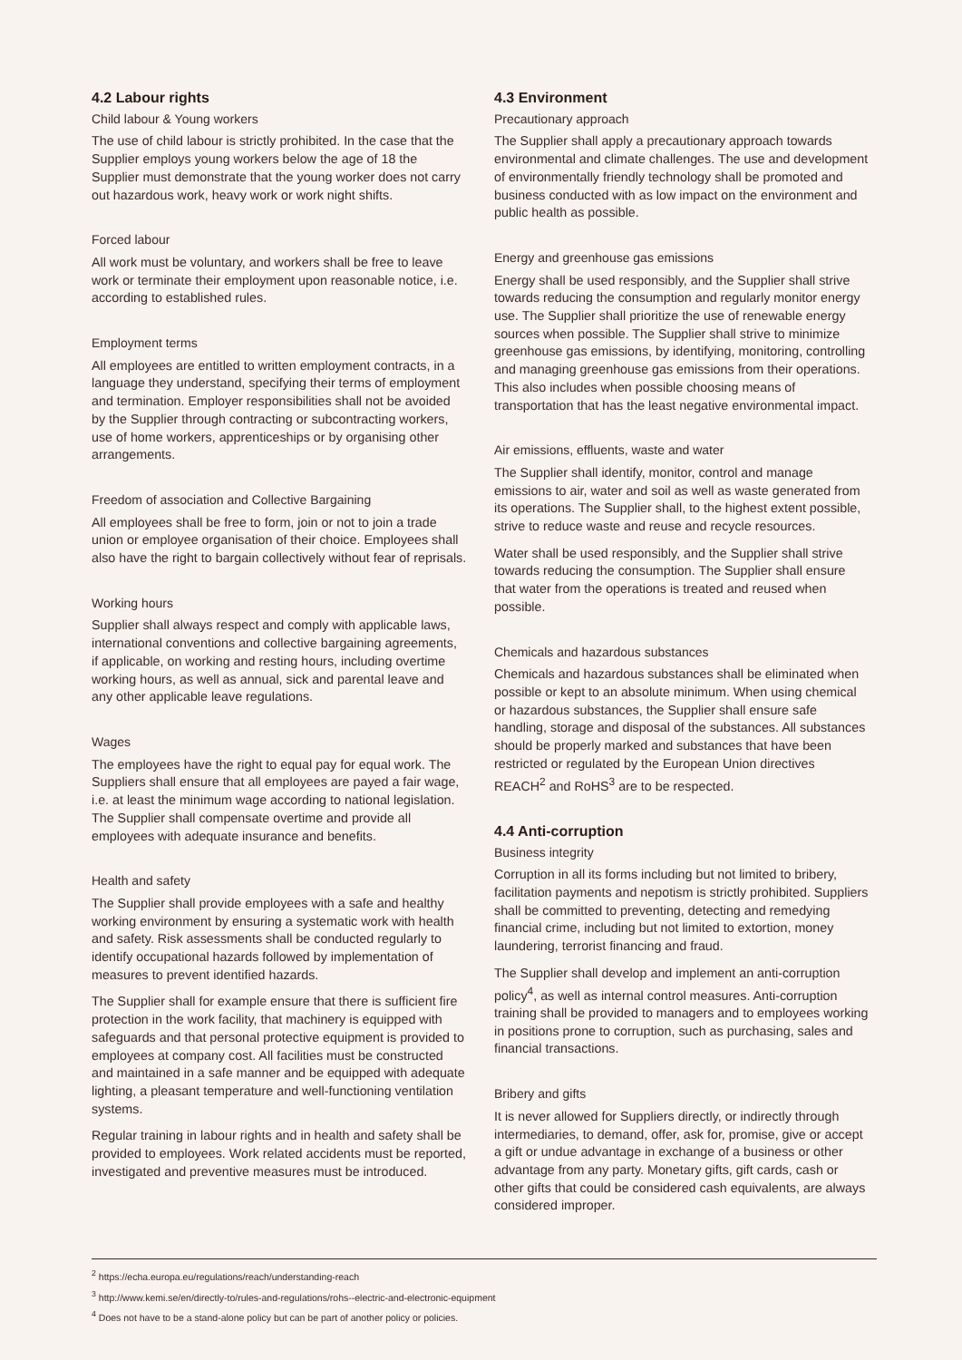4.2 Labour rights
Child labour & Young workers
The use of child labour is strictly prohibited. In the case that the Supplier employs young workers below the age of 18 the Supplier must demonstrate that the young worker does not carry out hazardous work, heavy work or work night shifts.
Forced labour
All work must be voluntary, and workers shall be free to leave work or terminate their employment upon reasonable notice, i.e. according to established rules.
Employment terms
All employees are entitled to written employment contracts, in a language they understand, specifying their terms of employment and termination. Employer responsibilities shall not be avoided by the Supplier through contracting or subcontracting workers, use of home workers, apprenticeships or by organising other arrangements.
Freedom of association and Collective Bargaining
All employees shall be free to form, join or not to join a trade union or employee organisation of their choice. Employees shall also have the right to bargain collectively without fear of reprisals.
Working hours
Supplier shall always respect and comply with applicable laws, international conventions and collective bargaining agreements, if applicable, on working and resting hours, including overtime working hours, as well as annual, sick and parental leave and any other applicable leave regulations.
Wages
The employees have the right to equal pay for equal work. The Suppliers shall ensure that all employees are payed a fair wage, i.e. at least the minimum wage according to national legislation. The Supplier shall compensate overtime and provide all employees with adequate insurance and benefits.
Health and safety
The Supplier shall provide employees with a safe and healthy working environment by ensuring a systematic work with health and safety. Risk assessments shall be conducted regularly to identify occupational hazards followed by implementation of measures to prevent identified hazards.
The Supplier shall for example ensure that there is sufficient fire protection in the work facility, that machinery is equipped with safeguards and that personal protective equipment is provided to employees at company cost. All facilities must be constructed and maintained in a safe manner and be equipped with adequate lighting, a pleasant temperature and well-functioning ventilation systems.
Regular training in labour rights and in health and safety shall be provided to employees. Work related accidents must be reported, investigated and preventive measures must be introduced.
4.3 Environment
Precautionary approach
The Supplier shall apply a precautionary approach towards environmental and climate challenges. The use and development of environmentally friendly technology shall be promoted and business conducted with as low impact on the environment and public health as possible.
Energy and greenhouse gas emissions
Energy shall be used responsibly, and the Supplier shall strive towards reducing the consumption and regularly monitor energy use. The Supplier shall prioritize the use of renewable energy sources when possible. The Supplier shall strive to minimize greenhouse gas emissions, by identifying, monitoring, controlling and managing greenhouse gas emissions from their operations. This also includes when possible choosing means of transportation that has the least negative environmental impact.
Air emissions, effluents, waste and water
The Supplier shall identify, monitor, control and manage emissions to air, water and soil as well as waste generated from its operations. The Supplier shall, to the highest extent possible, strive to reduce waste and reuse and recycle resources.
Water shall be used responsibly, and the Supplier shall strive towards reducing the consumption. The Supplier shall ensure that water from the operations is treated and reused when possible.
Chemicals and hazardous substances
Chemicals and hazardous substances shall be eliminated when possible or kept to an absolute minimum. When using chemical or hazardous substances, the Supplier shall ensure safe handling, storage and disposal of the substances. All substances should be properly marked and substances that have been restricted or regulated by the European Union directives REACH<sup>2</sup> and RoHS<sup>3</sup> are to be respected.
4.4 Anti-corruption
Business integrity
Corruption in all its forms including but not limited to bribery, facilitation payments and nepotism is strictly prohibited. Suppliers shall be committed to preventing, detecting and remedying financial crime, including but not limited to extortion, money laundering, terrorist financing and fraud.
The Supplier shall develop and implement an anti-corruption policy<sup>4</sup>, as well as internal control measures. Anti-corruption training shall be provided to managers and to employees working in positions prone to corruption, such as purchasing, sales and financial transactions.
Bribery and gifts
It is never allowed for Suppliers directly, or indirectly through intermediaries, to demand, offer, ask for, promise, give or accept a gift or undue advantage in exchange of a business or other advantage from any party. Monetary gifts, gift cards, cash or other gifts that could be considered cash equivalents, are always considered improper.
<sup>2</sup> https://echa.europa.eu/regulations/reach/understanding-reach
<sup>3</sup> http://www.kemi.se/en/directly-to/rules-and-regulations/rohs--electric-and-electronic-equipment
<sup>4</sup> Does not have to be a stand-alone policy but can be part of another policy or policies.